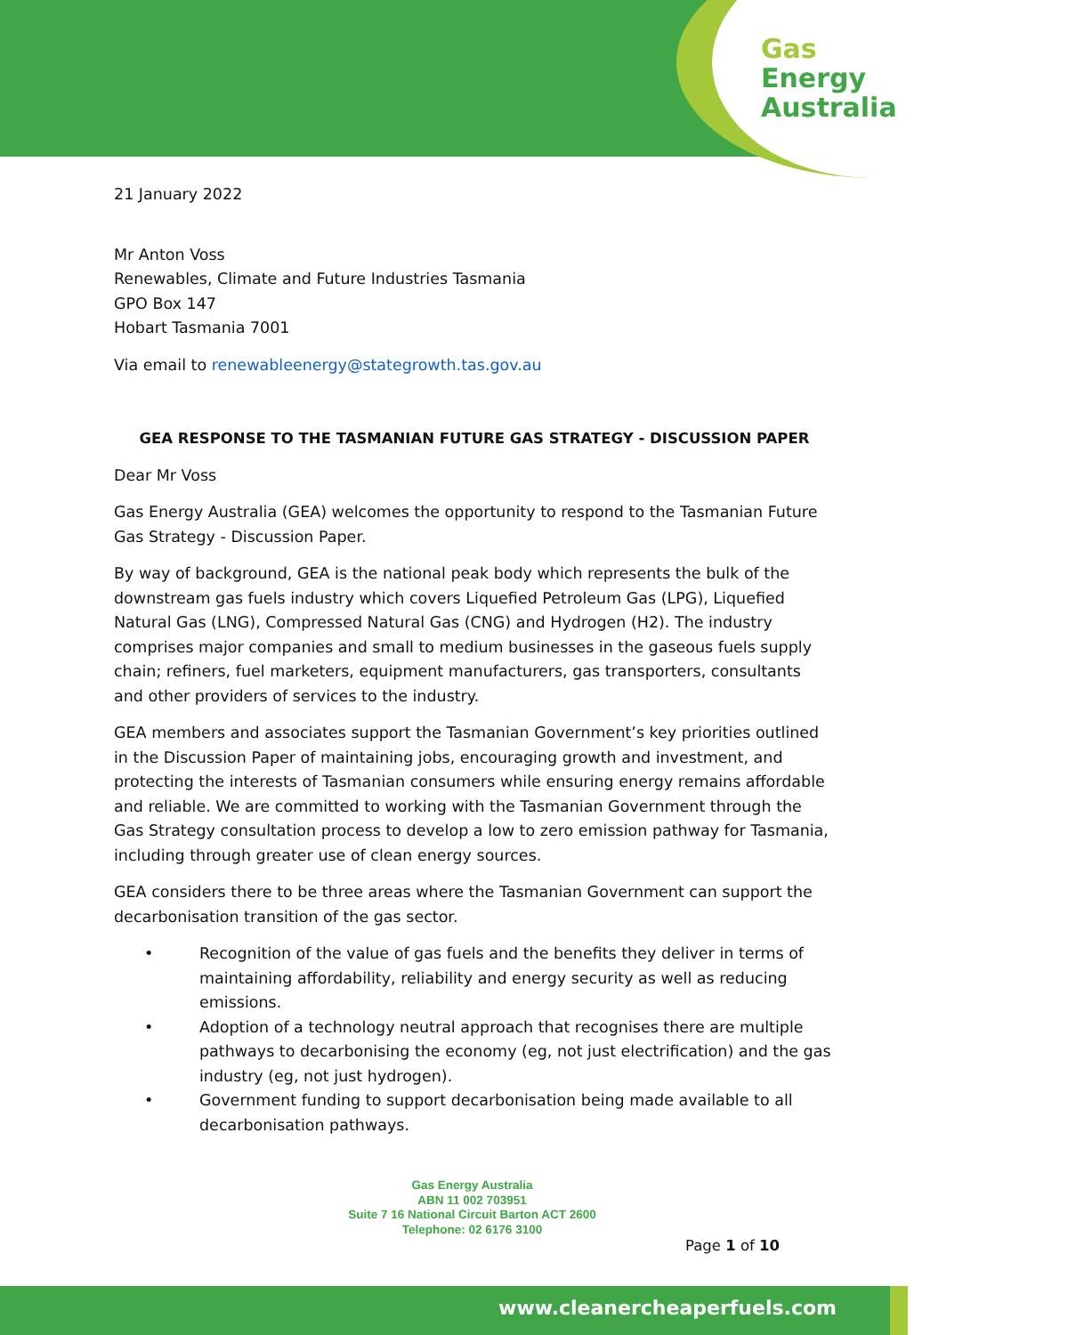Gas
Energy
Australia
21 January 2022
Mr Anton Voss
Renewables, Climate and Future Industries Tasmania
GPO Box 147
Hobart Tasmania 7001
Via email to renewableenergy@stategrowth.tas.gov.au
GEA RESPONSE TO THE TASMANIAN FUTURE GAS STRATEGY - DISCUSSION PAPER
Dear Mr Voss
Gas Energy Australia (GEA) welcomes the opportunity to respond to the Tasmanian Future Gas Strategy - Discussion Paper.
By way of background, GEA is the national peak body which represents the bulk of the downstream gas fuels industry which covers Liquefied Petroleum Gas (LPG), Liquefied Natural Gas (LNG), Compressed Natural Gas (CNG) and Hydrogen (H2). The industry comprises major companies and small to medium businesses in the gaseous fuels supply chain; refiners, fuel marketers, equipment manufacturers, gas transporters, consultants and other providers of services to the industry.
GEA members and associates support the Tasmanian Government’s key priorities outlined in the Discussion Paper of maintaining jobs, encouraging growth and investment, and protecting the interests of Tasmanian consumers while ensuring energy remains affordable and reliable. We are committed to working with the Tasmanian Government through the Gas Strategy consultation process to develop a low to zero emission pathway for Tasmania, including through greater use of clean energy sources.
GEA considers there to be three areas where the Tasmanian Government can support the decarbonisation transition of the gas sector.
• Recognition of the value of gas fuels and the benefits they deliver in terms of maintaining affordability, reliability and energy security as well as reducing emissions.
• Adoption of a technology neutral approach that recognises there are multiple pathways to decarbonising the economy (eg, not just electrification) and the gas industry (eg, not just hydrogen).
• Government funding to support decarbonisation being made available to all decarbonisation pathways.
Gas Energy Australia
ABN 11 002 703951
Suite 7 16 National Circuit Barton ACT 2600
Telephone: 02 6176 3100
Page 1 of 10
www.cleanercheaperfuels.com